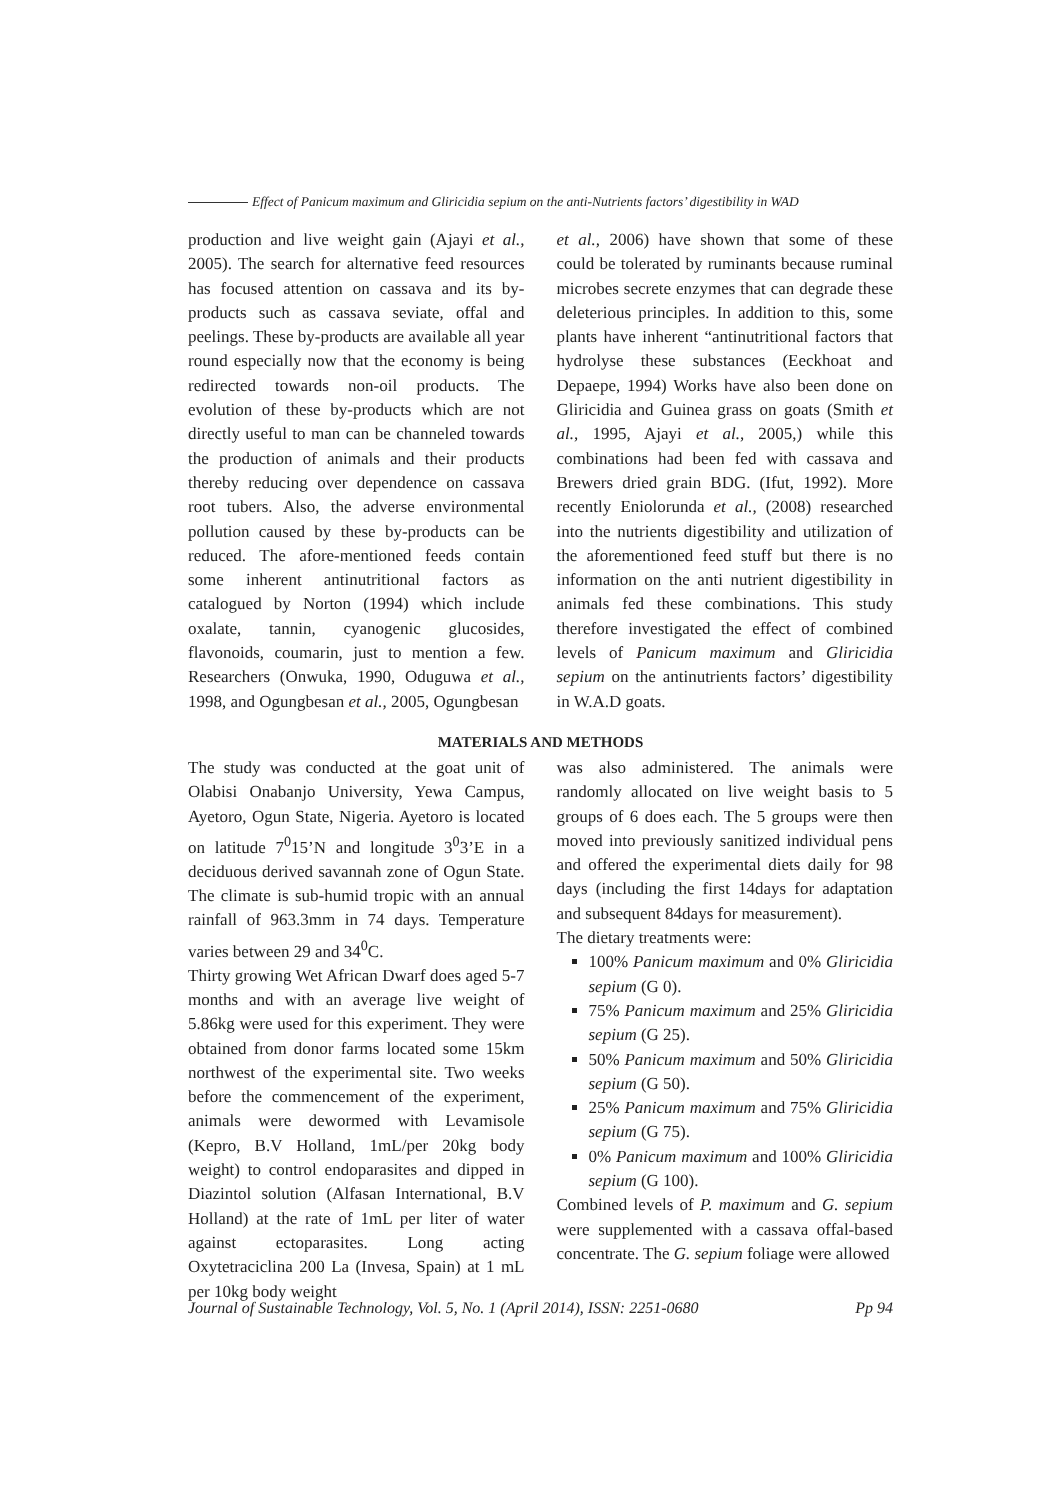Effect of Panicum maximum and Gliricidia sepium on the anti-Nutrients factors’ digestibility in WAD
production and live weight gain (Ajayi et al., 2005). The search for alternative feed resources has focused attention on cassava and its by-products such as cassava seviate, offal and peelings. These by-products are available all year round especially now that the economy is being redirected towards non-oil products. The evolution of these by-products which are not directly useful to man can be channeled towards the production of animals and their products thereby reducing over dependence on cassava root tubers. Also, the adverse environmental pollution caused by these by-products can be reduced. The afore-mentioned feeds contain some inherent antinutritional factors as catalogued by Norton (1994) which include oxalate, tannin, cyanogenic glucosides, flavonoids, coumarin, just to mention a few. Researchers (Onwuka, 1990, Oduguwa et al., 1998, and Ogungbesan et al., 2005, Ogungbesan
et al., 2006) have shown that some of these could be tolerated by ruminants because ruminal microbes secrete enzymes that can degrade these deleterious principles. In addition to this, some plants have inherent “antinutritional factors that hydrolyse these substances (Eeckhoat and Depaepe, 1994) Works have also been done on Gliricidia and Guinea grass on goats (Smith et al., 1995, Ajayi et al., 2005,) while this combinations had been fed with cassava and Brewers dried grain BDG. (Ifut, 1992). More recently Eniolorunda et al., (2008) researched into the nutrients digestibility and utilization of the aforementioned feed stuff but there is no information on the anti nutrient digestibility in animals fed these combinations. This study therefore investigated the effect of combined levels of Panicum maximum and Gliricidia sepium on the antinutrients factors’ digestibility in W.A.D goats.
MATERIALS AND METHODS
The study was conducted at the goat unit of Olabisi Onabanjo University, Yewa Campus, Ayetoro, Ogun State, Nigeria. Ayetoro is located on latitude 7<sup>0</sup>15’N and longitude 3<sup>0</sup>3’E in a deciduous derived savannah zone of Ogun State. The climate is sub-humid tropic with an annual rainfall of 963.3mm in 74 days. Temperature varies between 29 and 34<sup>0</sup>C.
Thirty growing Wet African Dwarf does aged 5-7 months and with an average live weight of 5.86kg were used for this experiment. They were obtained from donor farms located some 15km northwest of the experimental site. Two weeks before the commencement of the experiment, animals were dewormed with Levamisole (Kepro, B.V Holland, 1mL/per 20kg body weight) to control endoparasites and dipped in Diazintol solution (Alfasan International, B.V Holland) at the rate of 1mL per liter of water against ectoparasites. Long acting Oxytetraciclina 200 La (Invesa, Spain) at 1 mL per 10kg body weight
was also administered. The animals were randomly allocated on live weight basis to 5 groups of 6 does each. The 5 groups were then moved into previously sanitized individual pens and offered the experimental diets daily for 98 days (including the first 14days for adaptation and subsequent 84days for measurement).
The dietary treatments were:
100% Panicum maximum and 0% Gliricidia sepium (G 0).
75% Panicum maximum and 25% Gliricidia sepium (G 25).
50% Panicum maximum and 50% Gliricidia sepium (G 50).
25% Panicum maximum and 75% Gliricidia sepium (G 75).
0% Panicum maximum and 100% Gliricidia sepium (G 100).
Combined levels of P. maximum and G. sepium were supplemented with a cassava offal-based concentrate. The G. sepium foliage were allowed
Journal of Sustainable Technology, Vol. 5, No. 1 (April 2014), ISSN: 2251-0680 Pp 94